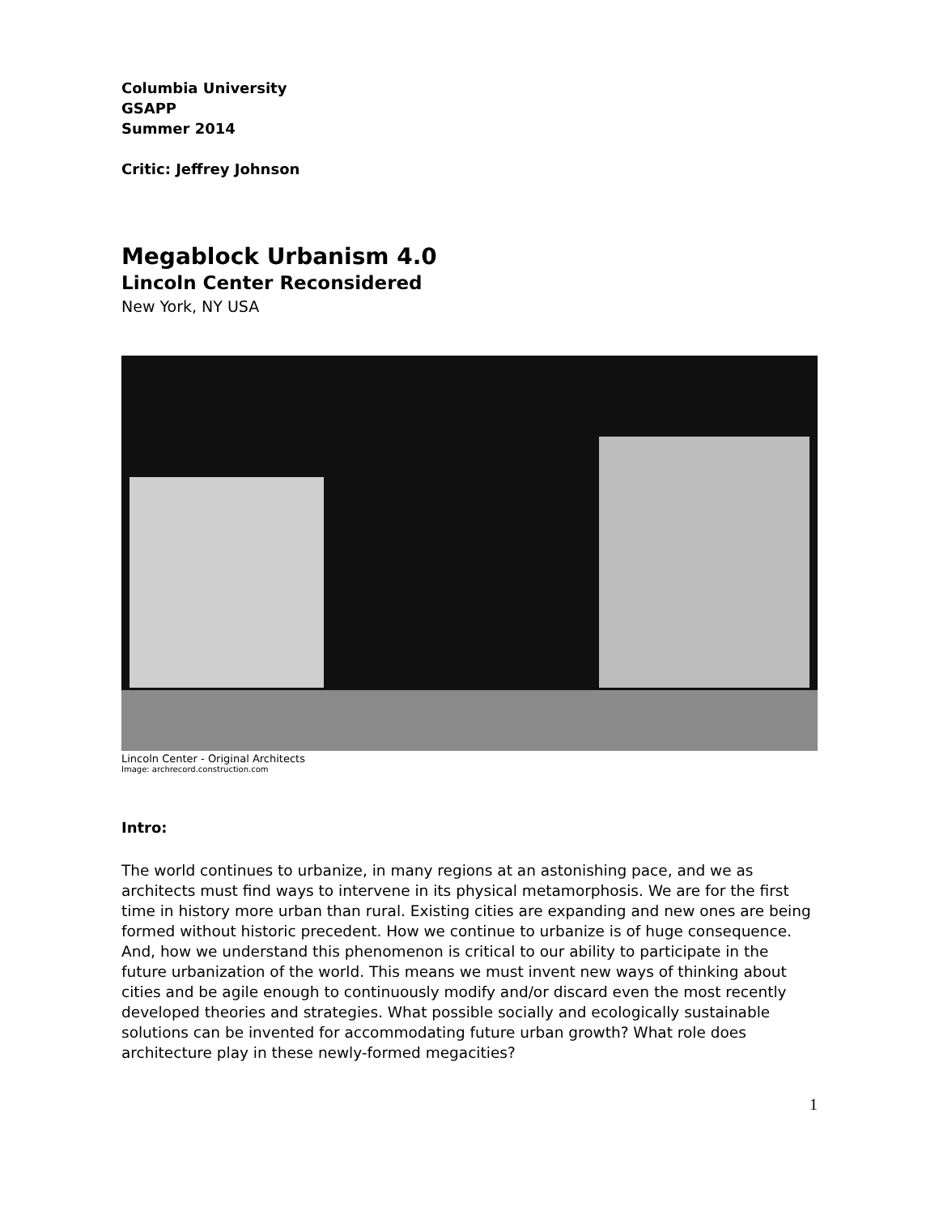Columbia University
GSAPP
Summer 2014
Critic: Jeffrey Johnson
Megablock Urbanism 4.0
Lincoln Center Reconsidered
New York, NY USA
Lincoln Center - Original Architects
Image: archrecord.construction.com
Intro:
The world continues to urbanize, in many regions at an astonishing pace, and we as architects must find ways to intervene in its physical metamorphosis. We are for the first time in history more urban than rural. Existing cities are expanding and new ones are being formed without historic precedent. How we continue to urbanize is of huge consequence. And, how we understand this phenomenon is critical to our ability to participate in the future urbanization of the world. This means we must invent new ways of thinking about cities and be agile enough to continuously modify and/or discard even the most recently developed theories and strategies. What possible socially and ecologically sustainable solutions can be invented for accommodating future urban growth? What role does architecture play in these newly-formed megacities?
1